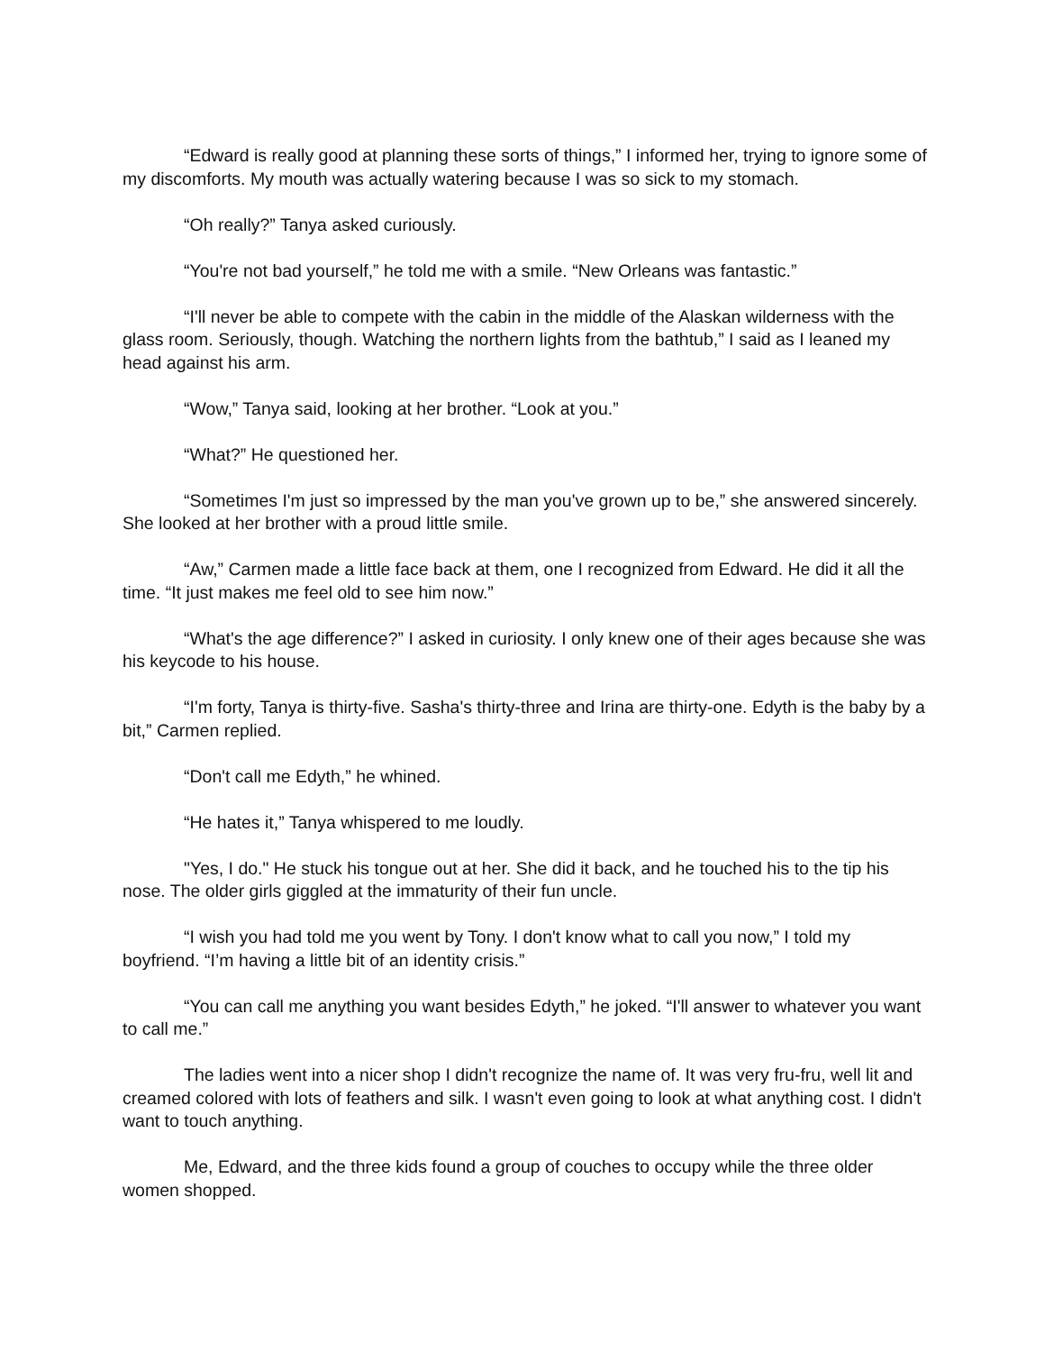“Edward is really good at planning these sorts of things,” I informed her, trying to ignore some of my discomforts. My mouth was actually watering because I was so sick to my stomach.
“Oh really?” Tanya asked curiously.
“You're not bad yourself,” he told me with a smile. “New Orleans was fantastic.”
“I'll never be able to compete with the cabin in the middle of the Alaskan wilderness with the glass room. Seriously, though. Watching the northern lights from the bathtub,” I said as I leaned my head against his arm.
“Wow,” Tanya said, looking at her brother. “Look at you.”
“What?” He questioned her.
“Sometimes I'm just so impressed by the man you've grown up to be,” she answered sincerely. She looked at her brother with a proud little smile.
“Aw,” Carmen made a little face back at them, one I recognized from Edward. He did it all the time. “It just makes me feel old to see him now.”
“What's the age difference?” I asked in curiosity. I only knew one of their ages because she was his keycode to his house.
“I'm forty, Tanya is thirty-five. Sasha's thirty-three and Irina are thirty-one. Edyth is the baby by a bit,” Carmen replied.
“Don't call me Edyth,” he whined.
“He hates it,” Tanya whispered to me loudly.
"Yes, I do." He stuck his tongue out at her. She did it back, and he touched his to the tip his nose. The older girls giggled at the immaturity of their fun uncle.
“I wish you had told me you went by Tony. I don't know what to call you now,” I told my boyfriend. “I’m having a little bit of an identity crisis.”
“You can call me anything you want besides Edyth,” he joked. “I'll answer to whatever you want to call me.”
The ladies went into a nicer shop I didn't recognize the name of. It was very fru-fru, well lit and creamed colored with lots of feathers and silk. I wasn't even going to look at what anything cost. I didn't want to touch anything.
Me, Edward, and the three kids found a group of couches to occupy while the three older women shopped.